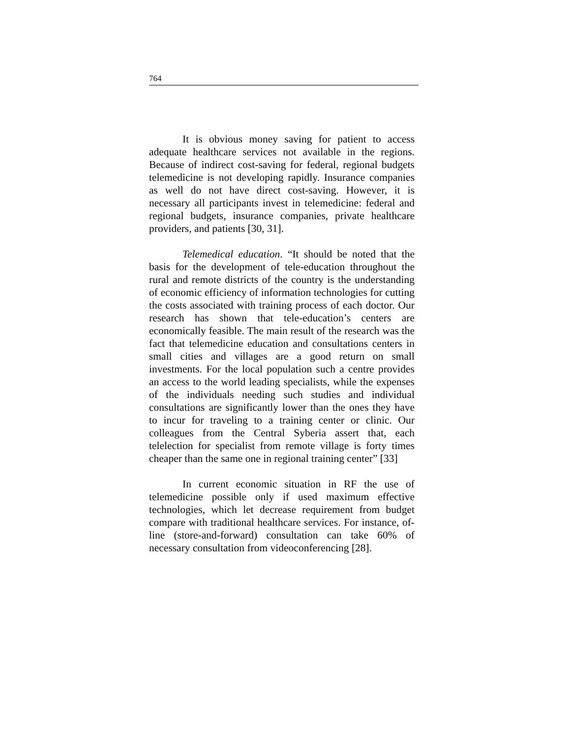764
It is obvious money saving for patient to access adequate healthcare services not available in the regions. Because of indirect cost-saving for federal, regional budgets telemedicine is not developing rapidly. Insurance companies as well do not have direct cost-saving. However, it is necessary all participants invest in telemedicine: federal and regional budgets, insurance companies, private healthcare providers, and patients [30, 31].
Telemedical education. “It should be noted that the basis for the development of tele-education throughout the rural and remote districts of the country is the understanding of economic efficiency of information technologies for cutting the costs associated with training process of each doctor. Our research has shown that tele-education’s centers are economically feasible. The main result of the research was the fact that telemedicine education and consultations centers in small cities and villages are a good return on small investments. For the local population such a centre provides an access to the world leading specialists, while the expenses of the individuals needing such studies and individual consultations are significantly lower than the ones they have to incur for traveling to a training center or clinic. Our colleagues from the Central Syberia assert that, each telelection for specialist from remote village is forty times cheaper than the same one in regional training center” [33]
In current economic situation in RF the use of telemedicine possible only if used maximum effective technologies, which let decrease requirement from budget compare with traditional healthcare services. For instance, of-line (store-and-forward) consultation can take 60% of necessary consultation from videoconferencing [28].